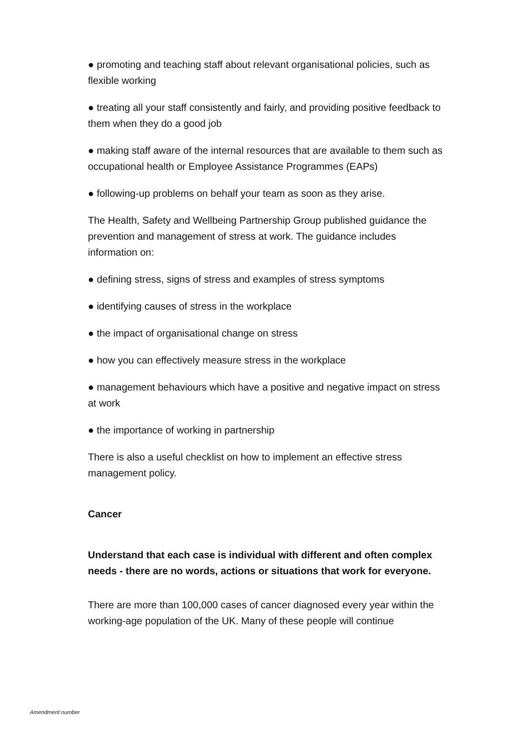● promoting and teaching staff about relevant organisational policies, such as flexible working
● treating all your staff consistently and fairly, and providing positive feedback to them when they do a good job
● making staff aware of the internal resources that are available to them such as occupational health or Employee Assistance Programmes (EAPs)
● following-up problems on behalf your team as soon as they arise.
The Health, Safety and Wellbeing Partnership Group published guidance the prevention and management of stress at work. The guidance includes information on:
● defining stress, signs of stress and examples of stress symptoms
● identifying causes of stress in the workplace
● the impact of organisational change on stress
● how you can effectively measure stress in the workplace
● management behaviours which have a positive and negative impact on stress at work
● the importance of working in partnership
There is also a useful checklist on how to implement an effective stress management policy.
Cancer
Understand that each case is individual with different and often complex needs - there are no words, actions or situations that work for everyone.
There are more than 100,000 cases of cancer diagnosed every year within the working-age population of the UK. Many of these people will continue
Amendment number